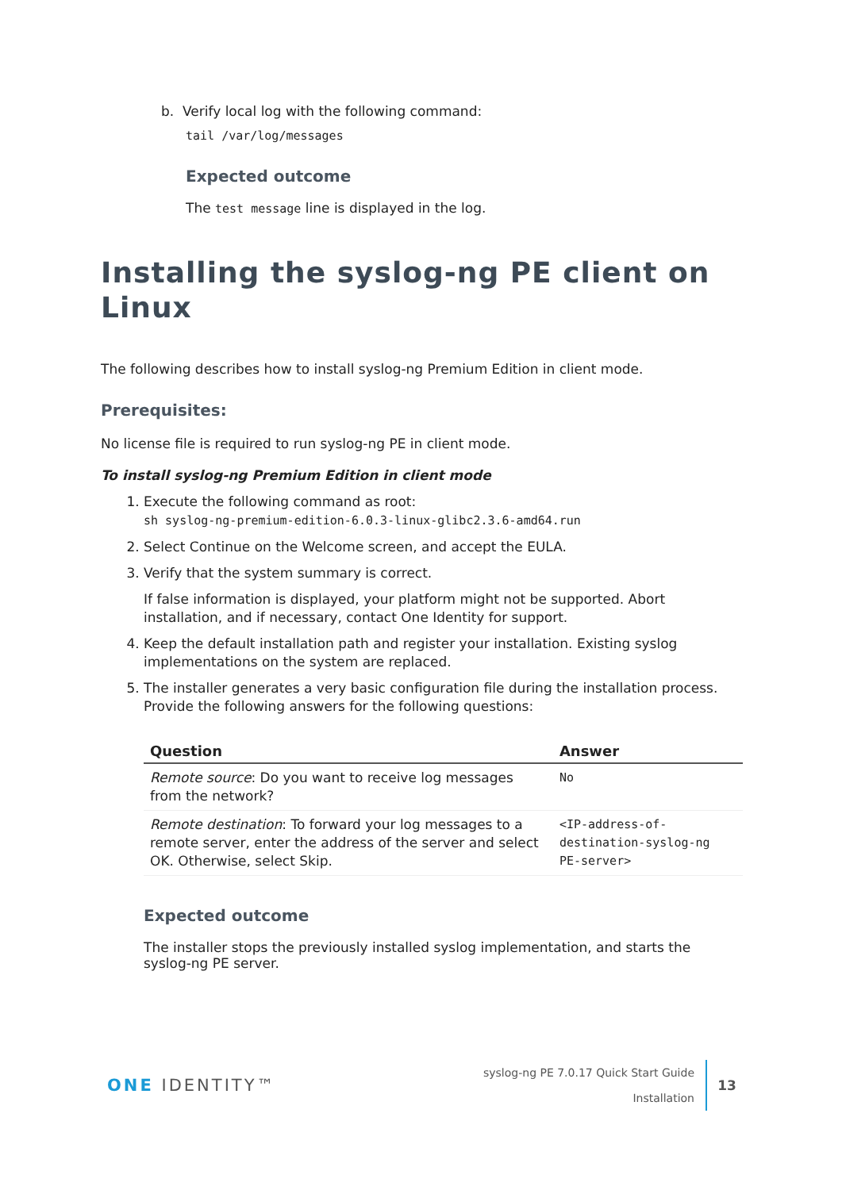b. Verify local log with the following command:
tail /var/log/messages
Expected outcome
The test message line is displayed in the log.
Installing the syslog-ng PE client on Linux
The following describes how to install syslog-ng Premium Edition in client mode.
Prerequisites:
No license file is required to run syslog-ng PE in client mode.
To install syslog-ng Premium Edition in client mode
1. Execute the following command as root:
sh syslog-ng-premium-edition-6.0.3-linux-glibc2.3.6-amd64.run
2. Select Continue on the Welcome screen, and accept the EULA.
3. Verify that the system summary is correct.
If false information is displayed, your platform might not be supported. Abort installation, and if necessary, contact One Identity for support.
4. Keep the default installation path and register your installation. Existing syslog implementations on the system are replaced.
5. The installer generates a very basic configuration file during the installation process. Provide the following answers for the following questions:
| Question | Answer |
| --- | --- |
| Remote source : Do you want to receive log messages from the network? | No |
| Remote destination : To forward your log messages to a remote server, enter the address of the server and select OK. Otherwise, select Skip. | <IP-address-of-destination-syslog-ng PE-server> |
Expected outcome
The installer stops the previously installed syslog implementation, and starts the syslog-ng PE server.
ONE IDENTITY™
syslog-ng PE 7.0.17 Quick Start Guide
Installation
13